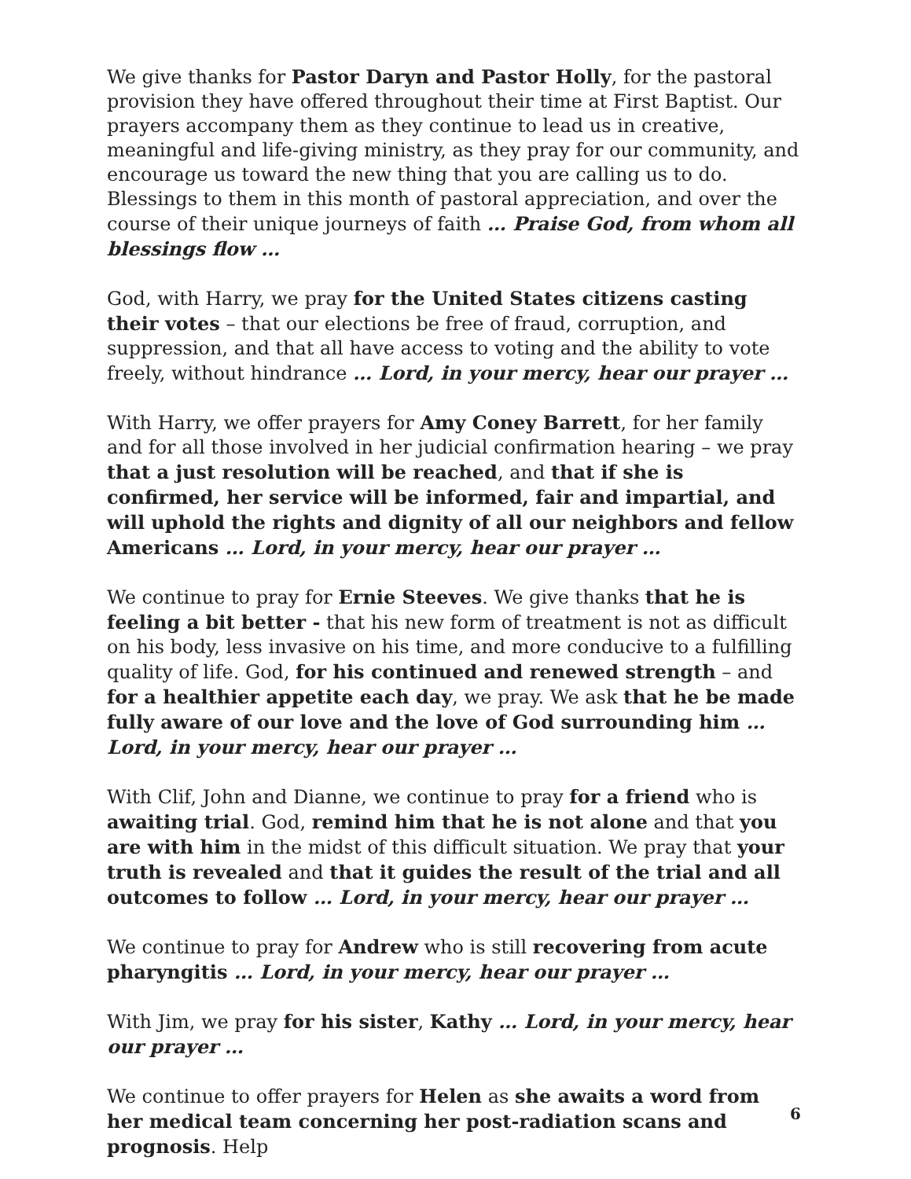We give thanks for Pastor Daryn and Pastor Holly, for the pastoral provision they have offered throughout their time at First Baptist. Our prayers accompany them as they continue to lead us in creative, meaningful and life-giving ministry, as they pray for our community, and encourage us toward the new thing that you are calling us to do. Blessings to them in this month of pastoral appreciation, and over the course of their unique journeys of faith … Praise God, from whom all blessings flow …
God, with Harry, we pray for the United States citizens casting their votes – that our elections be free of fraud, corruption, and suppression, and that all have access to voting and the ability to vote freely, without hindrance … Lord, in your mercy, hear our prayer …
With Harry, we offer prayers for Amy Coney Barrett, for her family and for all those involved in her judicial confirmation hearing – we pray that a just resolution will be reached, and that if she is confirmed, her service will be informed, fair and impartial, and will uphold the rights and dignity of all our neighbors and fellow Americans … Lord, in your mercy, hear our prayer …
We continue to pray for Ernie Steeves. We give thanks that he is feeling a bit better - that his new form of treatment is not as difficult on his body, less invasive on his time, and more conducive to a fulfilling quality of life. God, for his continued and renewed strength – and for a healthier appetite each day, we pray. We ask that he be made fully aware of our love and the love of God surrounding him … Lord, in your mercy, hear our prayer …
With Clif, John and Dianne, we continue to pray for a friend who is awaiting trial. God, remind him that he is not alone and that you are with him in the midst of this difficult situation. We pray that your truth is revealed and that it guides the result of the trial and all outcomes to follow … Lord, in your mercy, hear our prayer …
We continue to pray for Andrew who is still recovering from acute pharyngitis … Lord, in your mercy, hear our prayer …
With Jim, we pray for his sister, Kathy … Lord, in your mercy, hear our prayer …
We continue to offer prayers for Helen as she awaits a word from her medical team concerning her post-radiation scans and prognosis. Help
6